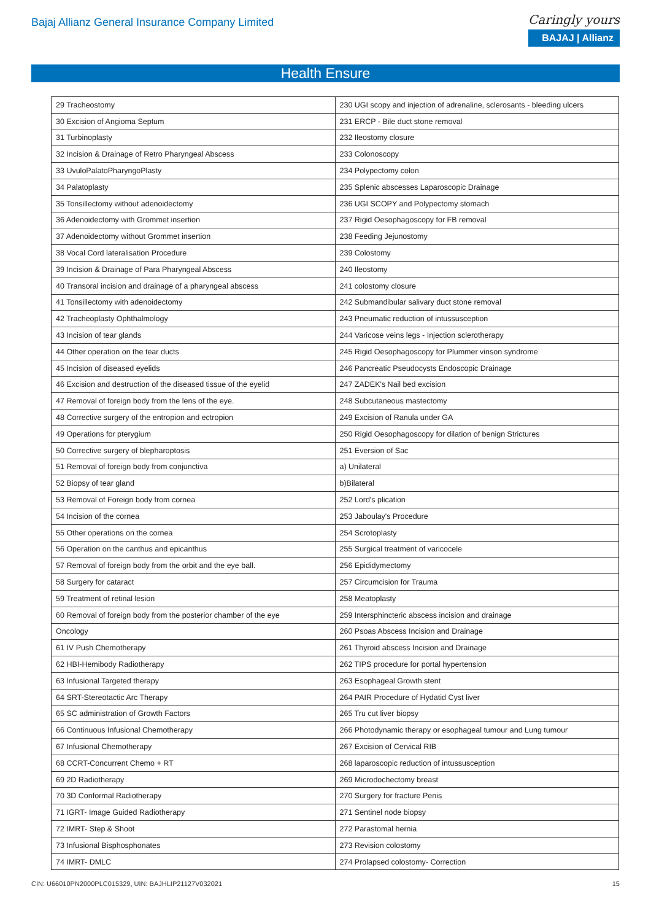Bajaj Allianz General Insurance Company Limited
Caringly yours
BAJAJ | Allianz
Health Ensure
| 29 Tracheostomy | 230 UGI scopy and injection of adrenaline, sclerosants - bleeding ulcers |
| 30 Excision of Angioma Septum | 231 ERCP - Bile duct stone removal |
| 31 Turbinoplasty | 232 Ileostomy closure |
| 32 Incision & Drainage of Retro Pharyngeal Abscess | 233 Colonoscopy |
| 33 UvuloPalatoPharyngoPlasty | 234 Polypectomy colon |
| 34 Palatoplasty | 235 Splenic abscesses Laparoscopic Drainage |
| 35 Tonsillectomy without adenoidectomy | 236 UGI SCOPY and Polypectomy stomach |
| 36 Adenoidectomy with Grommet insertion | 237 Rigid Oesophagoscopy for FB removal |
| 37 Adenoidectomy without Grommet insertion | 238 Feeding Jejunostomy |
| 38 Vocal Cord lateralisation Procedure | 239 Colostomy |
| 39 Incision & Drainage of Para Pharyngeal Abscess | 240 Ileostomy |
| 40 Transoral incision and drainage of a pharyngeal abscess | 241 colostomy closure |
| 41 Tonsillectomy with adenoidectomy | 242 Submandibular salivary duct stone removal |
| 42 Tracheoplasty Ophthalmology | 243 Pneumatic reduction of intussusception |
| 43 Incision of tear glands | 244 Varicose veins legs - Injection sclerotherapy |
| 44 Other operation on the tear ducts | 245 Rigid Oesophagoscopy for Plummer vinson syndrome |
| 45 Incision of diseased eyelids | 246 Pancreatic Pseudocysts Endoscopic Drainage |
| 46 Excision and destruction of the diseased tissue of the eyelid | 247 ZADEK's Nail bed excision |
| 47 Removal of foreign body from the lens of the eye. | 248 Subcutaneous mastectomy |
| 48 Corrective surgery of the entropion and ectropion | 249 Excision of Ranula under GA |
| 49 Operations for pterygium | 250 Rigid Oesophagoscopy for dilation of benign Strictures |
| 50 Corrective surgery of blepharoptosis | 251 Eversion of Sac |
| 51 Removal of foreign body from conjunctiva | a) Unilateral |
| 52 Biopsy of tear gland | b)Bilateral |
| 53 Removal of Foreign body from cornea | 252 Lord's plication |
| 54 Incision of the cornea | 253 Jaboulay's Procedure |
| 55 Other operations on the cornea | 254 Scrotoplasty |
| 56 Operation on the canthus and epicanthus | 255 Surgical treatment of varicocele |
| 57 Removal of foreign body from the orbit and the eye ball. | 256 Epididymectomy |
| 58 Surgery for cataract | 257 Circumcision for Trauma |
| 59 Treatment of retinal lesion | 258 Meatoplasty |
| 60 Removal of foreign body from the posterior chamber of the eye | 259 Intersphincteric abscess incision and drainage |
| Oncology | 260 Psoas Abscess Incision and Drainage |
| 61 IV Push Chemotherapy | 261 Thyroid abscess Incision and Drainage |
| 62 HBI-Hemibody Radiotherapy | 262 TIPS procedure for portal hypertension |
| 63 Infusional Targeted therapy | 263 Esophageal Growth stent |
| 64 SRT-Stereotactic Arc Therapy | 264 PAIR Procedure of Hydatid Cyst liver |
| 65 SC administration of Growth Factors | 265 Tru cut liver biopsy |
| 66 Continuous Infusional Chemotherapy | 266 Photodynamic therapy or esophageal tumour and Lung tumour |
| 67 Infusional Chemotherapy | 267 Excision of Cervical RIB |
| 68 CCRT-Concurrent Chemo + RT | 268 laparoscopic reduction of intussusception |
| 69 2D Radiotherapy | 269 Microdochectomy breast |
| 70 3D Conformal Radiotherapy | 270 Surgery for fracture Penis |
| 71 IGRT- Image Guided Radiotherapy | 271 Sentinel node biopsy |
| 72 IMRT- Step & Shoot | 272 Parastomal hernia |
| 73 Infusional Bisphosphonates | 273 Revision colostomy |
| 74 IMRT- DMLC | 274 Prolapsed colostomy- Correction |
CIN: U66010PN2000PLC015329, UIN: BAJHLIP21127V032021 15